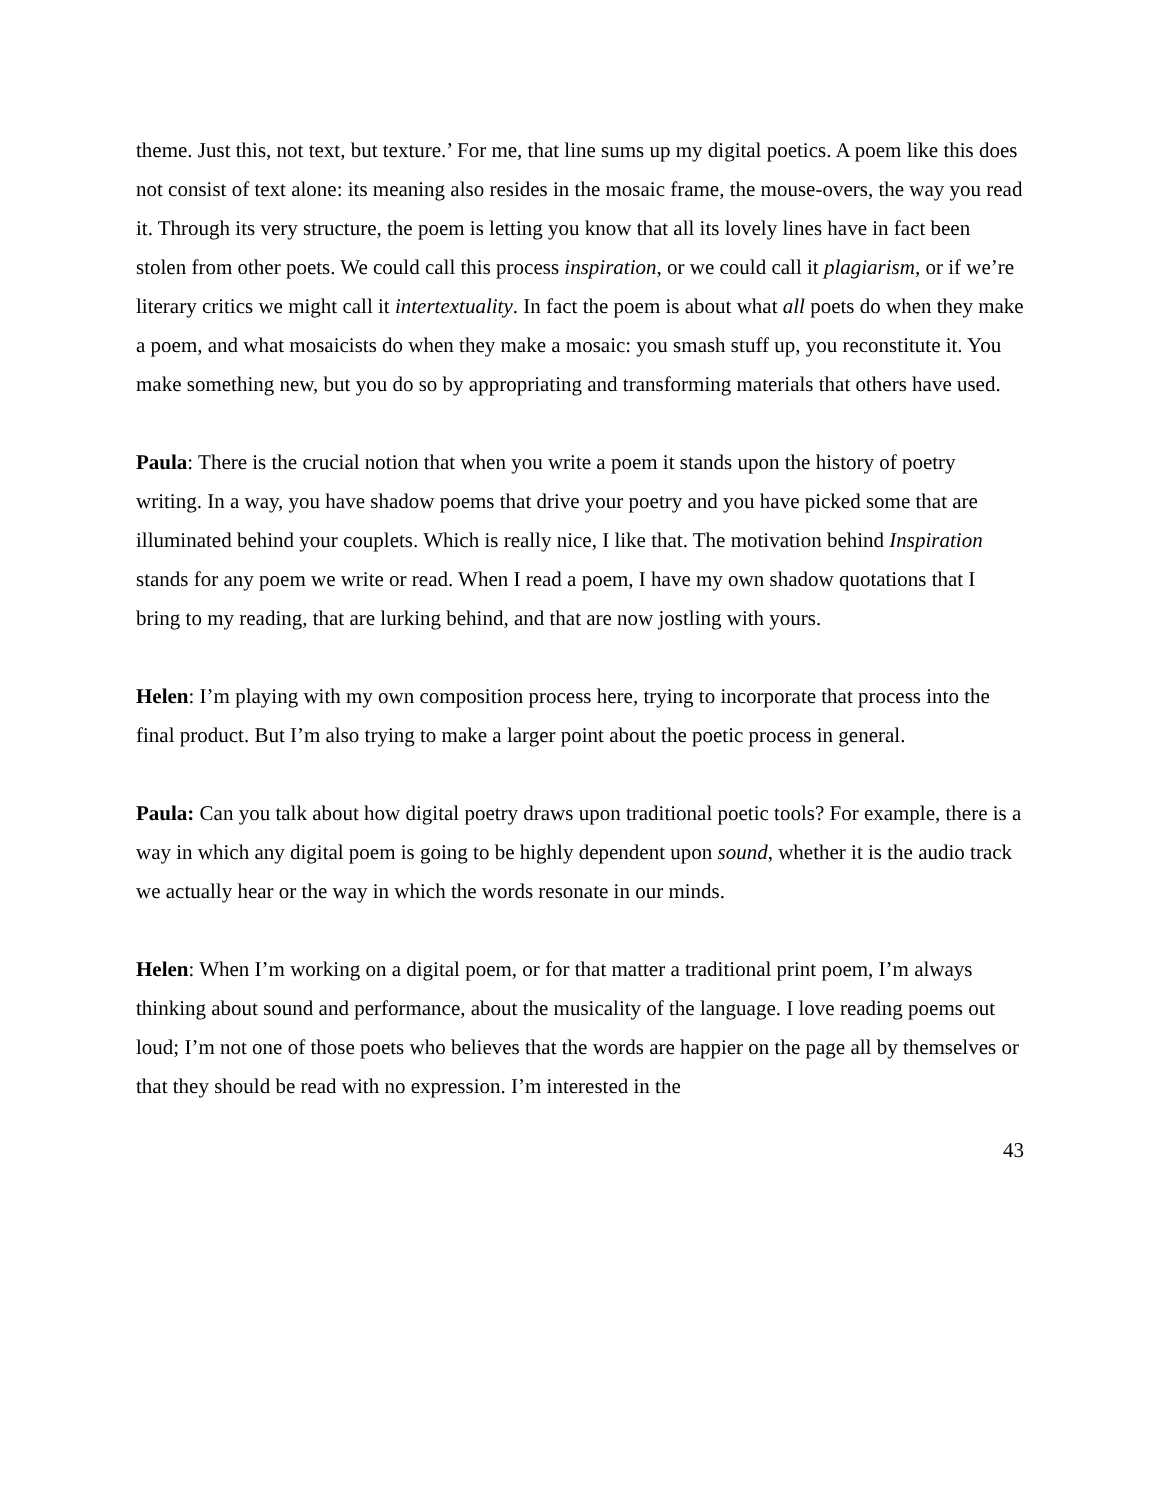theme. Just this, not text, but texture.’ For me, that line sums up my digital poetics. A poem like this does not consist of text alone: its meaning also resides in the mosaic frame, the mouse-overs, the way you read it. Through its very structure, the poem is letting you know that all its lovely lines have in fact been stolen from other poets. We could call this process inspiration, or we could call it plagiarism, or if we’re literary critics we might call it intertextuality. In fact the poem is about what all poets do when they make a poem, and what mosaicists do when they make a mosaic: you smash stuff up, you reconstitute it. You make something new, but you do so by appropriating and transforming materials that others have used.
Paula: There is the crucial notion that when you write a poem it stands upon the history of poetry writing. In a way, you have shadow poems that drive your poetry and you have picked some that are illuminated behind your couplets. Which is really nice, I like that. The motivation behind Inspiration stands for any poem we write or read. When I read a poem, I have my own shadow quotations that I bring to my reading, that are lurking behind, and that are now jostling with yours.
Helen: I’m playing with my own composition process here, trying to incorporate that process into the final product. But I’m also trying to make a larger point about the poetic process in general.
Paula: Can you talk about how digital poetry draws upon traditional poetic tools? For example, there is a way in which any digital poem is going to be highly dependent upon sound, whether it is the audio track we actually hear or the way in which the words resonate in our minds.
Helen: When I’m working on a digital poem, or for that matter a traditional print poem, I’m always thinking about sound and performance, about the musicality of the language. I love reading poems out loud; I’m not one of those poets who believes that the words are happier on the page all by themselves or that they should be read with no expression. I’m interested in the
43